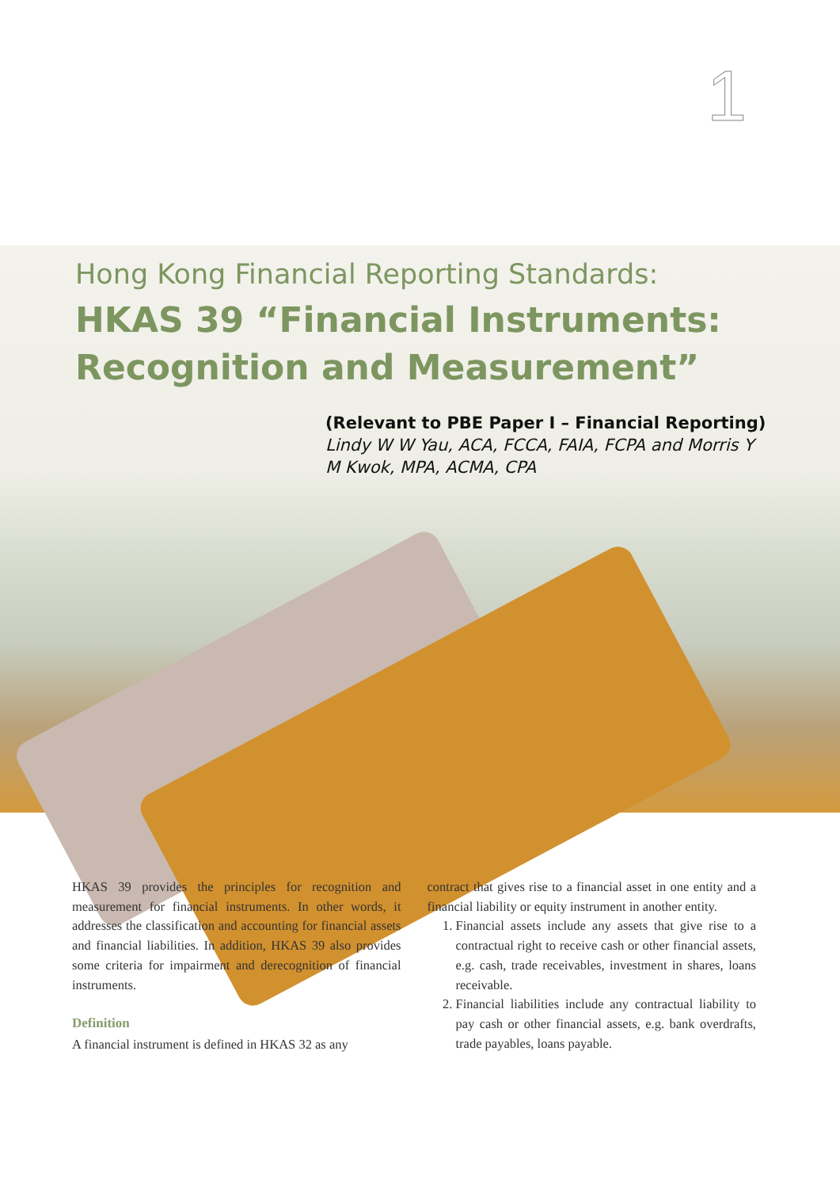1
Hong Kong Financial Reporting Standards:
HKAS 39 “Financial Instruments: Recognition and Measurement”
(Relevant to PBE Paper I – Financial Reporting)
Lindy W W Yau, ACA, FCCA, FAIA, FCPA and Morris Y M Kwok, MPA, ACMA, CPA
HKAS 39 provides the principles for recognition and measurement for financial instruments. In other words, it addresses the classification and accounting for financial assets and financial liabilities. In addition, HKAS 39 also provides some criteria for impairment and derecognition of financial instruments.
Definition
A financial instrument is defined in HKAS 32 as any
contract that gives rise to a financial asset in one entity and a financial liability or equity instrument in another entity.
1. Financial assets include any assets that give rise to a contractual right to receive cash or other financial assets, e.g. cash, trade receivables, investment in shares, loans receivable.
2. Financial liabilities include any contractual liability to pay cash or other financial assets, e.g. bank overdrafts, trade payables, loans payable.